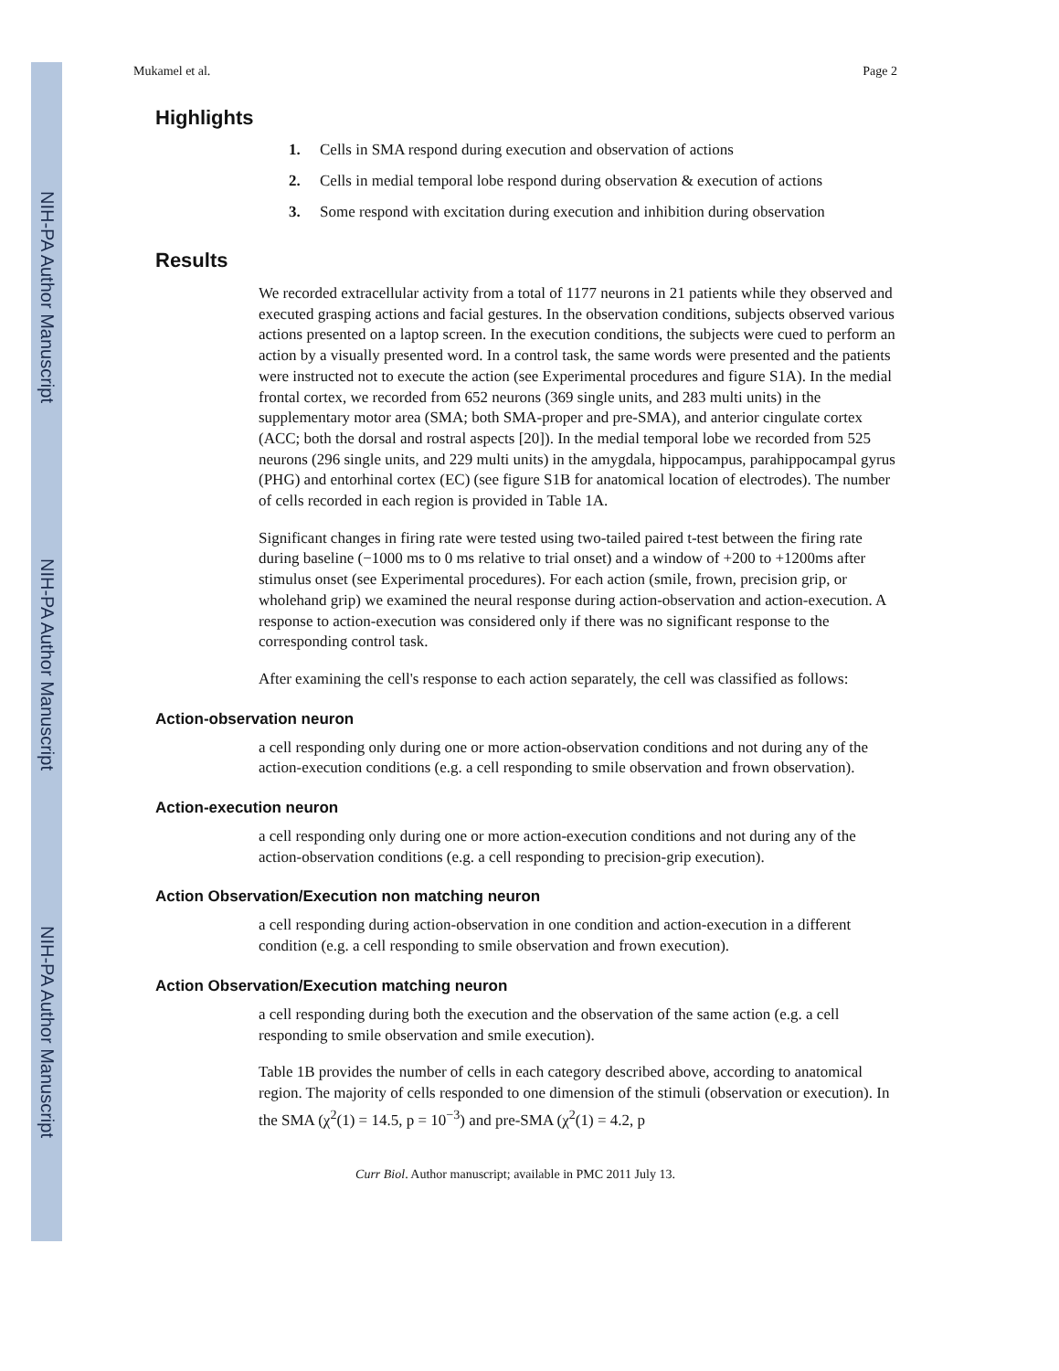NIH-PA Author Manuscript
NIH-PA Author Manuscript
NIH-PA Author Manuscript
Mukamel et al. Page 2
Highlights
1. Cells in SMA respond during execution and observation of actions
2. Cells in medial temporal lobe respond during observation & execution of actions
3. Some respond with excitation during execution and inhibition during observation
Results
We recorded extracellular activity from a total of 1177 neurons in 21 patients while they observed and executed grasping actions and facial gestures. In the observation conditions, subjects observed various actions presented on a laptop screen. In the execution conditions, the subjects were cued to perform an action by a visually presented word. In a control task, the same words were presented and the patients were instructed not to execute the action (see Experimental procedures and figure S1A). In the medial frontal cortex, we recorded from 652 neurons (369 single units, and 283 multi units) in the supplementary motor area (SMA; both SMA-proper and pre-SMA), and anterior cingulate cortex (ACC; both the dorsal and rostral aspects [20]). In the medial temporal lobe we recorded from 525 neurons (296 single units, and 229 multi units) in the amygdala, hippocampus, parahippocampal gyrus (PHG) and entorhinal cortex (EC) (see figure S1B for anatomical location of electrodes). The number of cells recorded in each region is provided in Table 1A.
Significant changes in firing rate were tested using two-tailed paired t-test between the firing rate during baseline (−1000 ms to 0 ms relative to trial onset) and a window of +200 to +1200ms after stimulus onset (see Experimental procedures). For each action (smile, frown, precision grip, or wholehand grip) we examined the neural response during action-observation and action-execution. A response to action-execution was considered only if there was no significant response to the corresponding control task.
After examining the cell's response to each action separately, the cell was classified as follows:
Action-observation neuron
a cell responding only during one or more action-observation conditions and not during any of the action-execution conditions (e.g. a cell responding to smile observation and frown observation).
Action-execution neuron
a cell responding only during one or more action-execution conditions and not during any of the action-observation conditions (e.g. a cell responding to precision-grip execution).
Action Observation/Execution non matching neuron
a cell responding during action-observation in one condition and action-execution in a different condition (e.g. a cell responding to smile observation and frown execution).
Action Observation/Execution matching neuron
a cell responding during both the execution and the observation of the same action (e.g. a cell responding to smile observation and smile execution).
Table 1B provides the number of cells in each category described above, according to anatomical region. The majority of cells responded to one dimension of the stimuli (observation or execution). In the SMA (χ<sup>2</sup>(1) = 14.5, p = 10<sup>−3</sup>) and pre-SMA (χ<sup>2</sup>(1) = 4.2, p
Curr Biol. Author manuscript; available in PMC 2011 July 13.